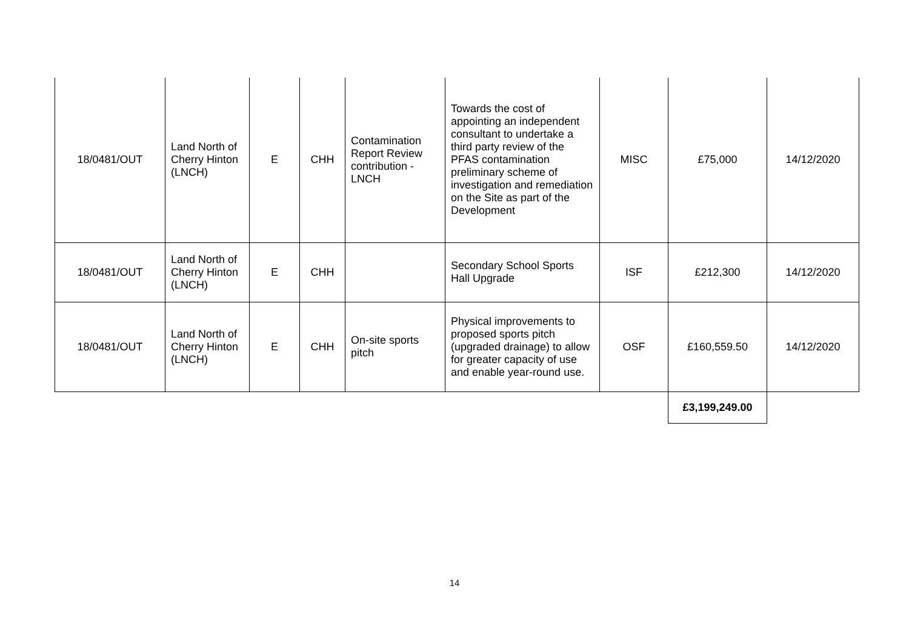| 18/0481/OUT | Land North of Cherry Hinton (LNCH) | E | CHH | Contamination Report Review contribution - LNCH | Towards the cost of appointing an independent consultant to undertake a third party review of the PFAS contamination preliminary scheme of investigation and remediation on the Site as part of the Development | MISC | £75,000 | 14/12/2020 |
| 18/0481/OUT | Land North of Cherry Hinton (LNCH) | E | CHH | | Secondary School Sports Hall Upgrade | ISF | £212,300 | 14/12/2020 |
| 18/0481/OUT | Land North of Cherry Hinton (LNCH) | E | CHH | On-site sports pitch | Physical improvements to proposed sports pitch (upgraded drainage) to allow for greater capacity of use and enable year-round use. | OSF | £160,559.50 | 14/12/2020 |
| | | | | | | | £3,199,249.00 | |
14